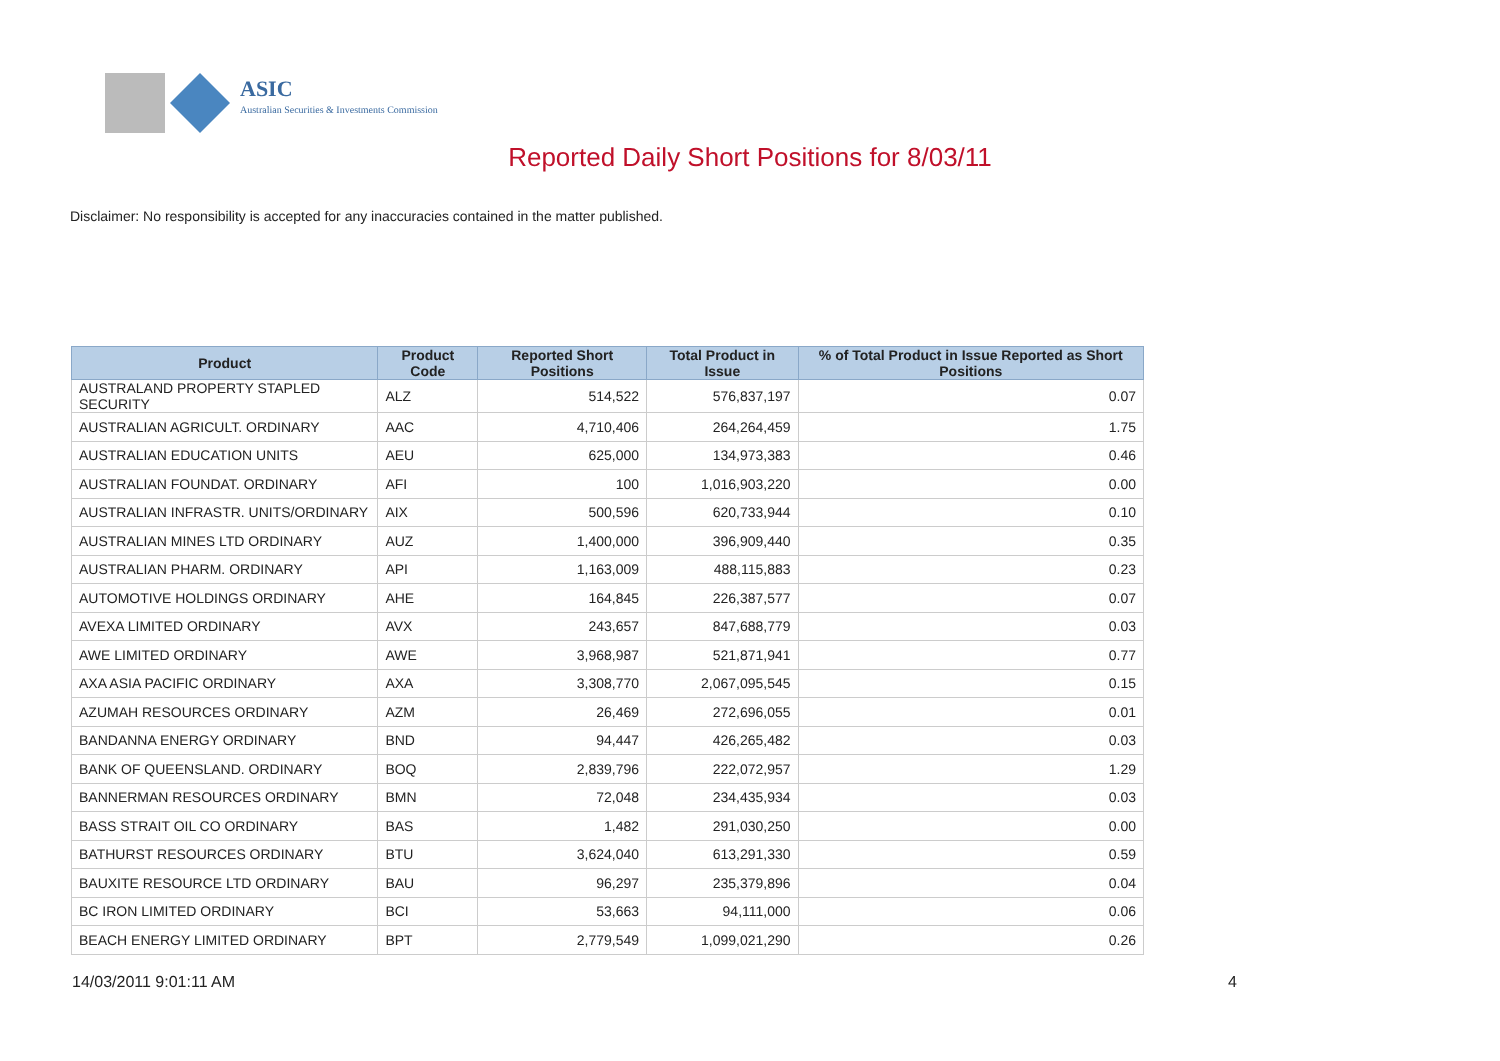ASIC
Australian Securities & Investments Commission
Reported Daily Short Positions for 8/03/11
Disclaimer: No responsibility is accepted for any inaccuracies contained in the matter published.
| Product | Product Code | Reported Short Positions | Total Product in Issue | % of Total Product in Issue Reported as Short Positions |
| --- | --- | --- | --- | --- |
| AUSTRALAND PROPERTY STAPLED SECURITY | ALZ | 514,522 | 576,837,197 | 0.07 |
| AUSTRALIAN AGRICULT. ORDINARY | AAC | 4,710,406 | 264,264,459 | 1.75 |
| AUSTRALIAN EDUCATION UNITS | AEU | 625,000 | 134,973,383 | 0.46 |
| AUSTRALIAN FOUNDAT. ORDINARY | AFI | 100 | 1,016,903,220 | 0.00 |
| AUSTRALIAN INFRASTR. UNITS/ORDINARY | AIX | 500,596 | 620,733,944 | 0.10 |
| AUSTRALIAN MINES LTD ORDINARY | AUZ | 1,400,000 | 396,909,440 | 0.35 |
| AUSTRALIAN PHARM. ORDINARY | API | 1,163,009 | 488,115,883 | 0.23 |
| AUTOMOTIVE HOLDINGS ORDINARY | AHE | 164,845 | 226,387,577 | 0.07 |
| AVEXA LIMITED ORDINARY | AVX | 243,657 | 847,688,779 | 0.03 |
| AWE LIMITED ORDINARY | AWE | 3,968,987 | 521,871,941 | 0.77 |
| AXA ASIA PACIFIC ORDINARY | AXA | 3,308,770 | 2,067,095,545 | 0.15 |
| AZUMAH RESOURCES ORDINARY | AZM | 26,469 | 272,696,055 | 0.01 |
| BANDANNA ENERGY ORDINARY | BND | 94,447 | 426,265,482 | 0.03 |
| BANK OF QUEENSLAND. ORDINARY | BOQ | 2,839,796 | 222,072,957 | 1.29 |
| BANNERMAN RESOURCES ORDINARY | BMN | 72,048 | 234,435,934 | 0.03 |
| BASS STRAIT OIL CO ORDINARY | BAS | 1,482 | 291,030,250 | 0.00 |
| BATHURST RESOURCES ORDINARY | BTU | 3,624,040 | 613,291,330 | 0.59 |
| BAUXITE RESOURCE LTD ORDINARY | BAU | 96,297 | 235,379,896 | 0.04 |
| BC IRON LIMITED ORDINARY | BCI | 53,663 | 94,111,000 | 0.06 |
| BEACH ENERGY LIMITED ORDINARY | BPT | 2,779,549 | 1,099,021,290 | 0.26 |
14/03/2011 9:01:11 AM 4